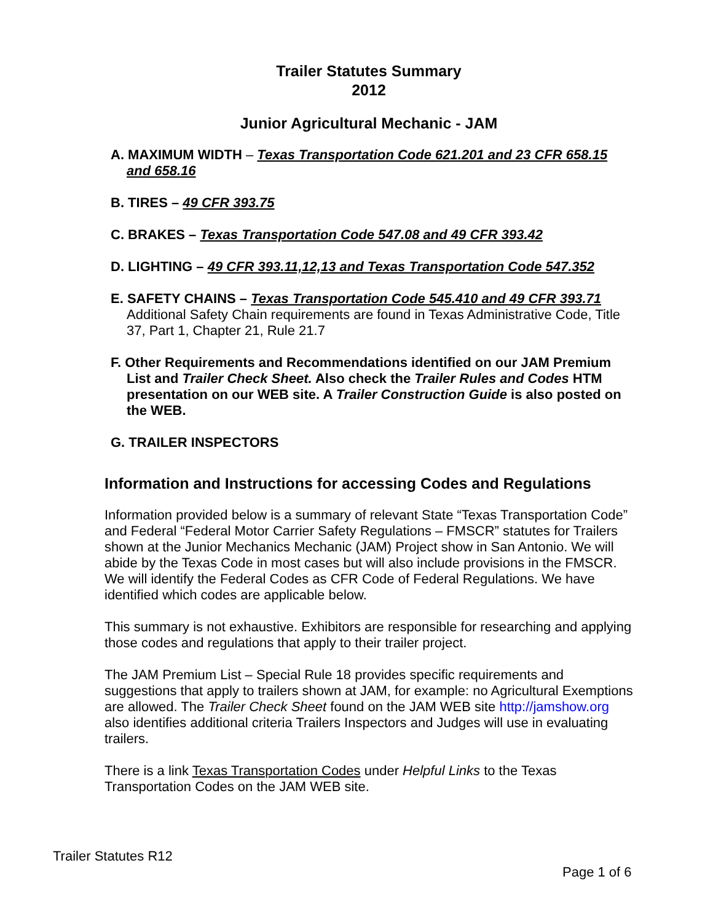Trailer Statutes Summary
2012
Junior Agricultural Mechanic - JAM
A. MAXIMUM WIDTH – Texas Transportation Code 621.201 and 23 CFR 658.15 and 658.16
B. TIRES – 49 CFR 393.75
C. BRAKES – Texas Transportation Code 547.08 and 49 CFR 393.42
D. LIGHTING – 49 CFR 393.11,12,13 and Texas Transportation Code 547.352
E. SAFETY CHAINS – Texas Transportation Code 545.410 and 49 CFR 393.71
Additional Safety Chain requirements are found in Texas Administrative Code, Title 37, Part 1, Chapter 21, Rule 21.7
F. Other Requirements and Recommendations identified on our JAM Premium List and Trailer Check Sheet. Also check the Trailer Rules and Codes HTM presentation on our WEB site. A Trailer Construction Guide is also posted on the WEB.
G. TRAILER INSPECTORS
Information and Instructions for accessing Codes and Regulations
Information provided below is a summary of relevant State “Texas Transportation Code” and Federal “Federal Motor Carrier Safety Regulations – FMSCR” statutes for Trailers shown at the Junior Mechanics Mechanic (JAM) Project show in San Antonio. We will abide by the Texas Code in most cases but will also include provisions in the FMSCR. We will identify the Federal Codes as CFR Code of Federal Regulations. We have identified which codes are applicable below.
This summary is not exhaustive. Exhibitors are responsible for researching and applying those codes and regulations that apply to their trailer project.
The JAM Premium List – Special Rule 18 provides specific requirements and suggestions that apply to trailers shown at JAM, for example: no Agricultural Exemptions are allowed. The Trailer Check Sheet found on the JAM WEB site http://jamshow.org also identifies additional criteria Trailers Inspectors and Judges will use in evaluating trailers.
There is a link Texas Transportation Codes under Helpful Links to the Texas Transportation Codes on the JAM WEB site.
Trailer Statutes R12
Page 1 of 6